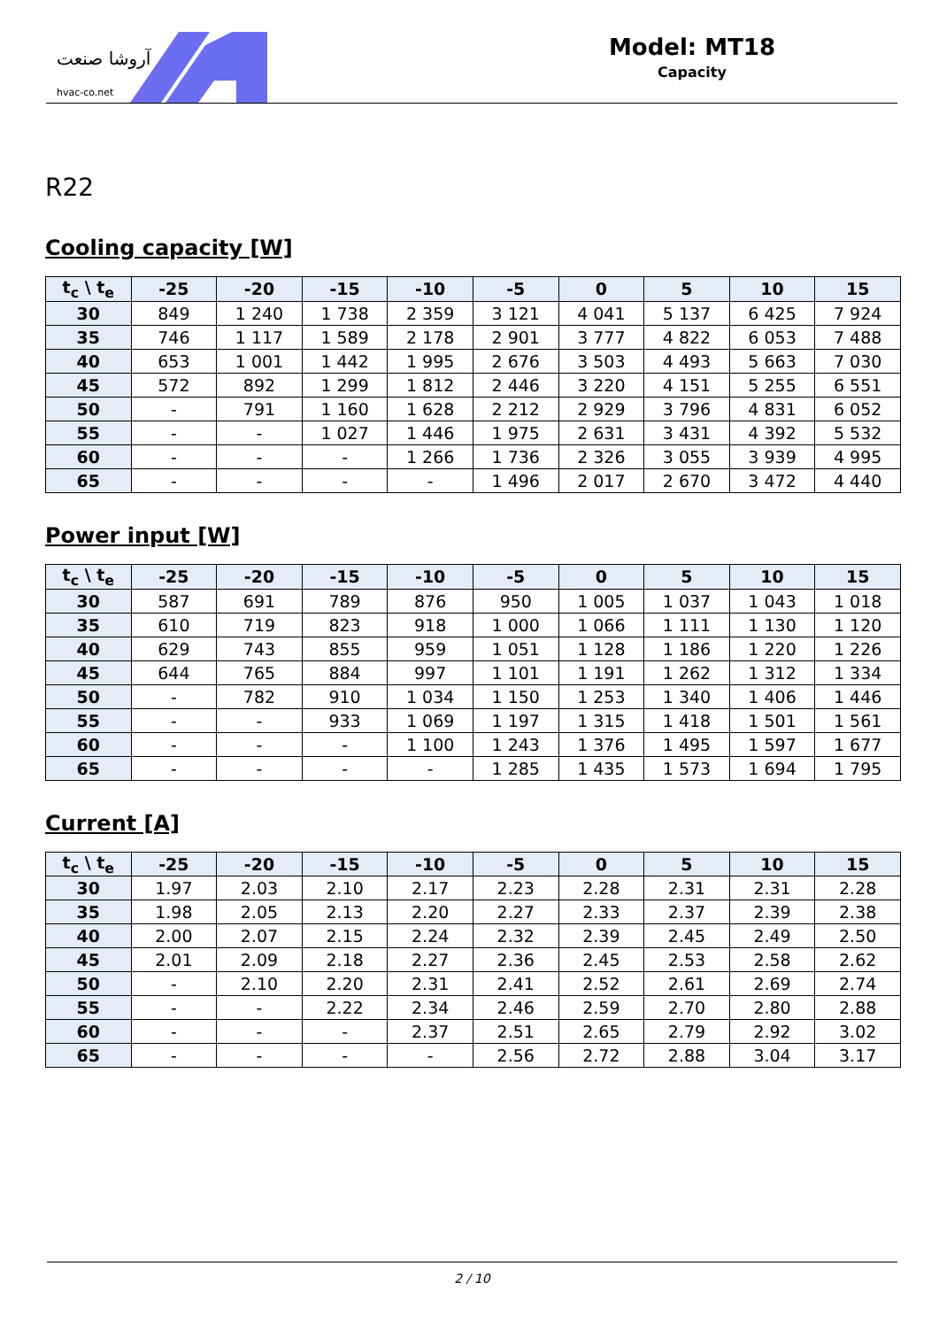آروشا صنعت
hvac-co.net
Model: MT18
Capacity
R22
Cooling capacity [W]
| t<sub>c</sub> \ t<sub>e</sub> | -25 | -20 | -15 | -10 | -5 | 0 | 5 | 10 | 15 |
| --- | --- | --- | --- | --- | --- | --- | --- | --- | --- |
| 30 | 849 | 1 240 | 1 738 | 2 359 | 3 121 | 4 041 | 5 137 | 6 425 | 7 924 |
| 35 | 746 | 1 117 | 1 589 | 2 178 | 2 901 | 3 777 | 4 822 | 6 053 | 7 488 |
| 40 | 653 | 1 001 | 1 442 | 1 995 | 2 676 | 3 503 | 4 493 | 5 663 | 7 030 |
| 45 | 572 | 892 | 1 299 | 1 812 | 2 446 | 3 220 | 4 151 | 5 255 | 6 551 |
| 50 | - | 791 | 1 160 | 1 628 | 2 212 | 2 929 | 3 796 | 4 831 | 6 052 |
| 55 | - | - | 1 027 | 1 446 | 1 975 | 2 631 | 3 431 | 4 392 | 5 532 |
| 60 | - | - | - | 1 266 | 1 736 | 2 326 | 3 055 | 3 939 | 4 995 |
| 65 | - | - | - | - | 1 496 | 2 017 | 2 670 | 3 472 | 4 440 |
Power input [W]
| t<sub>c</sub> \ t<sub>e</sub> | -25 | -20 | -15 | -10 | -5 | 0 | 5 | 10 | 15 |
| --- | --- | --- | --- | --- | --- | --- | --- | --- | --- |
| 30 | 587 | 691 | 789 | 876 | 950 | 1 005 | 1 037 | 1 043 | 1 018 |
| 35 | 610 | 719 | 823 | 918 | 1 000 | 1 066 | 1 111 | 1 130 | 1 120 |
| 40 | 629 | 743 | 855 | 959 | 1 051 | 1 128 | 1 186 | 1 220 | 1 226 |
| 45 | 644 | 765 | 884 | 997 | 1 101 | 1 191 | 1 262 | 1 312 | 1 334 |
| 50 | - | 782 | 910 | 1 034 | 1 150 | 1 253 | 1 340 | 1 406 | 1 446 |
| 55 | - | - | 933 | 1 069 | 1 197 | 1 315 | 1 418 | 1 501 | 1 561 |
| 60 | - | - | - | 1 100 | 1 243 | 1 376 | 1 495 | 1 597 | 1 677 |
| 65 | - | - | - | - | 1 285 | 1 435 | 1 573 | 1 694 | 1 795 |
Current [A]
| t<sub>c</sub> \ t<sub>e</sub> | -25 | -20 | -15 | -10 | -5 | 0 | 5 | 10 | 15 |
| --- | --- | --- | --- | --- | --- | --- | --- | --- | --- |
| 30 | 1.97 | 2.03 | 2.10 | 2.17 | 2.23 | 2.28 | 2.31 | 2.31 | 2.28 |
| 35 | 1.98 | 2.05 | 2.13 | 2.20 | 2.27 | 2.33 | 2.37 | 2.39 | 2.38 |
| 40 | 2.00 | 2.07 | 2.15 | 2.24 | 2.32 | 2.39 | 2.45 | 2.49 | 2.50 |
| 45 | 2.01 | 2.09 | 2.18 | 2.27 | 2.36 | 2.45 | 2.53 | 2.58 | 2.62 |
| 50 | - | 2.10 | 2.20 | 2.31 | 2.41 | 2.52 | 2.61 | 2.69 | 2.74 |
| 55 | - | - | 2.22 | 2.34 | 2.46 | 2.59 | 2.70 | 2.80 | 2.88 |
| 60 | - | - | - | 2.37 | 2.51 | 2.65 | 2.79 | 2.92 | 3.02 |
| 65 | - | - | - | - | 2.56 | 2.72 | 2.88 | 3.04 | 3.17 |
2 / 10